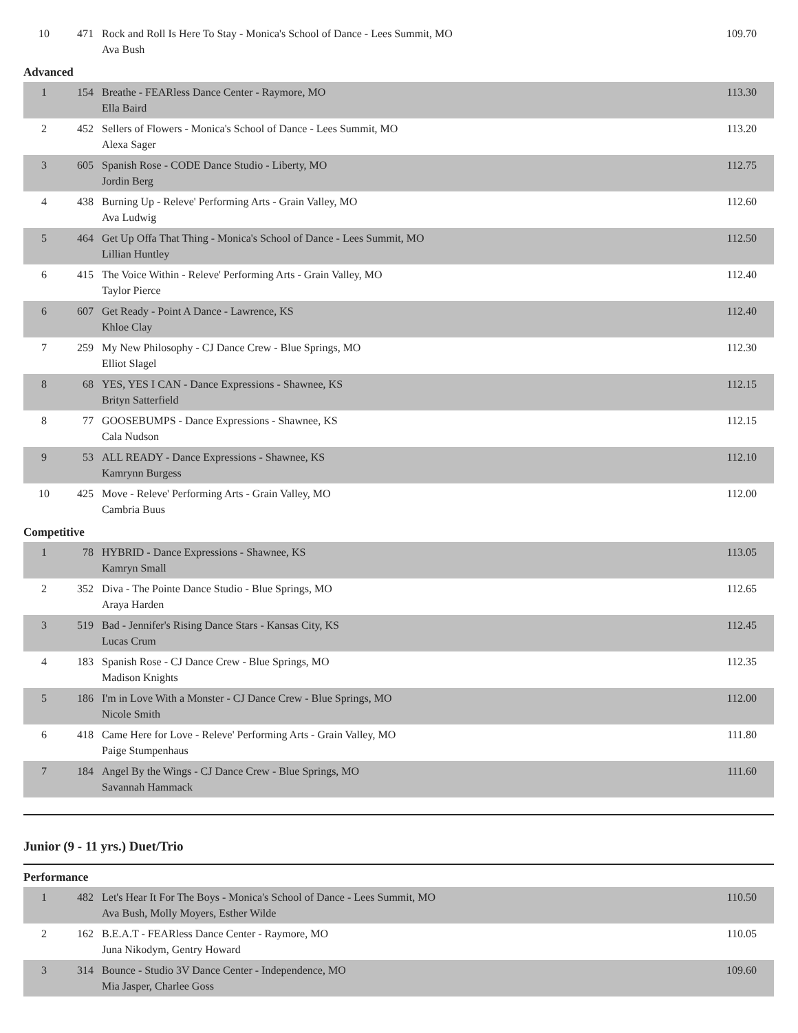| 10 | 471 | Rock and Roll Is Here To Stay - Monica's School of Dance - Lees Summit, MO Ava Bush | 109.70 |
Advanced
| 1 | 154 | Breathe - FEARless Dance Center - Raymore, MO Ella Baird | 113.30 |
| 2 | 452 | Sellers of Flowers - Monica's School of Dance - Lees Summit, MO Alexa Sager | 113.20 |
| 3 | 605 | Spanish Rose - CODE Dance Studio - Liberty, MO Jordin Berg | 112.75 |
| 4 | 438 | Burning Up - Releve' Performing Arts - Grain Valley, MO Ava Ludwig | 112.60 |
| 5 | 464 | Get Up Offa That Thing - Monica's School of Dance - Lees Summit, MO Lillian Huntley | 112.50 |
| 6 | 415 | The Voice Within - Releve' Performing Arts - Grain Valley, MO Taylor Pierce | 112.40 |
| 6 | 607 | Get Ready - Point A Dance - Lawrence, KS Khloe Clay | 112.40 |
| 7 | 259 | My New Philosophy - CJ Dance Crew - Blue Springs, MO Elliot Slagel | 112.30 |
| 8 | 68 | YES, YES I CAN - Dance Expressions - Shawnee, KS Brityn Satterfield | 112.15 |
| 8 | 77 | GOOSEBUMPS - Dance Expressions - Shawnee, KS Cala Nudson | 112.15 |
| 9 | 53 | ALL READY - Dance Expressions - Shawnee, KS Kamrynn Burgess | 112.10 |
| 10 | 425 | Move - Releve' Performing Arts - Grain Valley, MO Cambria Buus | 112.00 |
Competitive
| 1 | 78 | HYBRID - Dance Expressions - Shawnee, KS Kamryn Small | 113.05 |
| 2 | 352 | Diva - The Pointe Dance Studio - Blue Springs, MO Araya Harden | 112.65 |
| 3 | 519 | Bad - Jennifer's Rising Dance Stars - Kansas City, KS Lucas Crum | 112.45 |
| 4 | 183 | Spanish Rose - CJ Dance Crew - Blue Springs, MO Madison Knights | 112.35 |
| 5 | 186 | I'm in Love With a Monster - CJ Dance Crew - Blue Springs, MO Nicole Smith | 112.00 |
| 6 | 418 | Came Here for Love - Releve' Performing Arts - Grain Valley, MO Paige Stumpenhaus | 111.80 |
| 7 | 184 | Angel By the Wings - CJ Dance Crew - Blue Springs, MO Savannah Hammack | 111.60 |
Junior (9 - 11 yrs.) Duet/Trio
Performance
| 1 | 482 | Let's Hear It For The Boys - Monica's School of Dance - Lees Summit, MO Ava Bush, Molly Moyers, Esther Wilde | 110.50 |
| 2 | 162 | B.E.A.T - FEARless Dance Center - Raymore, MO Juna Nikodym, Gentry Howard | 110.05 |
| 3 | 314 | Bounce - Studio 3V Dance Center - Independence, MO Mia Jasper, Charlee Goss | 109.60 |